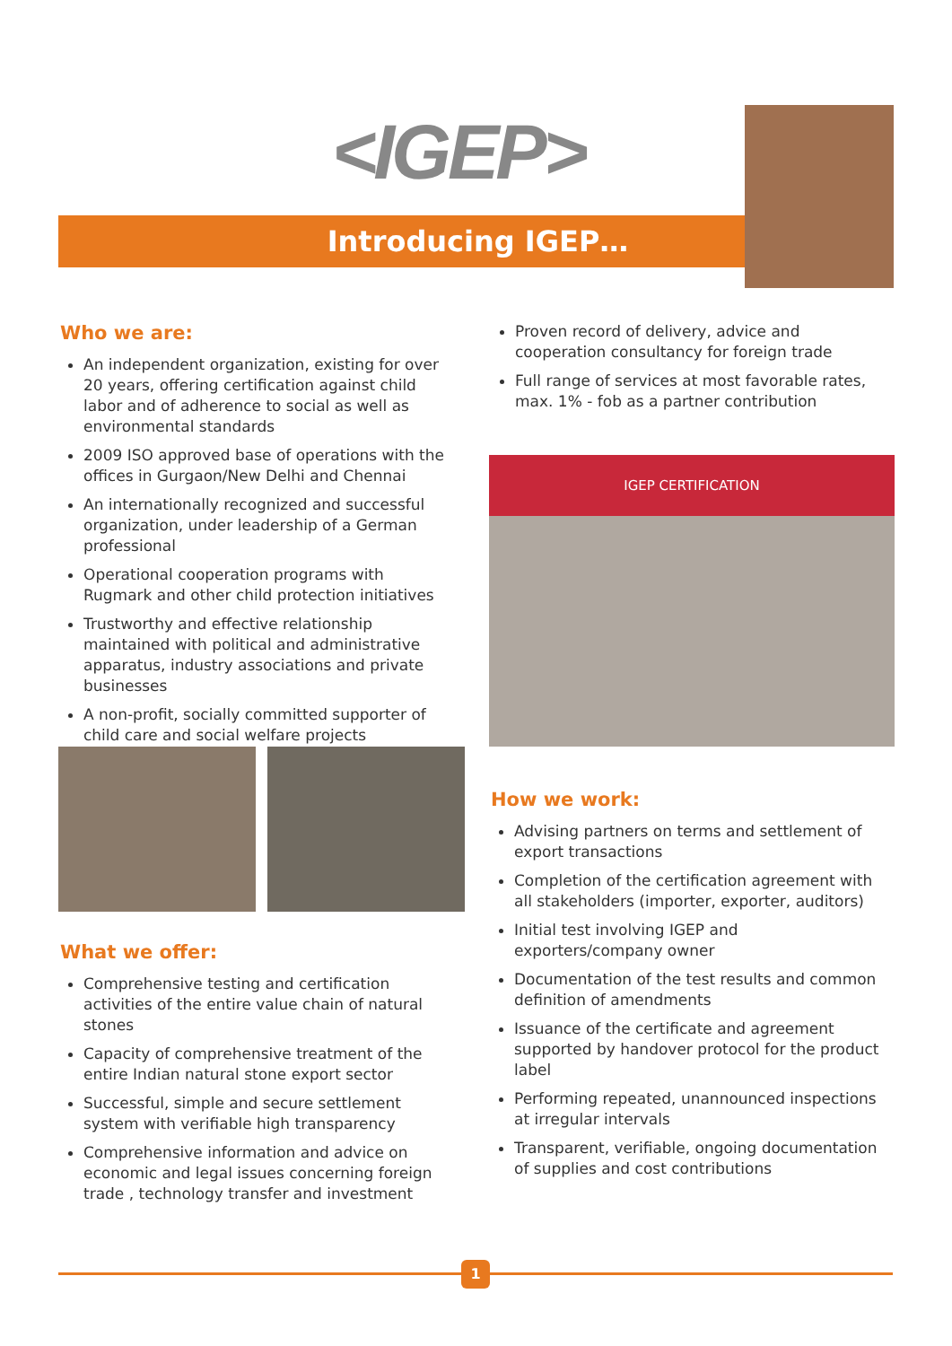<IGEP>
Introducing IGEP…
Who we are:
An independent organization, existing for over 20 years, offering certification against child labor and of adherence to social as well as environmental standards
2009 ISO approved base of operations with the offices in Gurgaon/New Delhi and Chennai
An internationally recognized and successful organization, under leadership of a German professional
Operational cooperation programs with Rugmark and other child protection initiatives
Trustworthy and effective relationship maintained with political and administrative apparatus, industry associations and private businesses
A non-profit, socially committed supporter of child care and social welfare projects
What we offer:
Comprehensive testing and certification activities of the entire value chain of natural stones
Capacity of comprehensive treatment of the entire Indian natural stone export sector
Successful, simple and secure settlement system with verifiable high transparency
Comprehensive information and advice on economic and legal issues concerning foreign trade , technology transfer and investment
Proven record of delivery, advice and cooperation consultancy for foreign trade
Full range of services at most favorable rates, max. 1% - fob as a partner contribution
IGEP CERTIFICATION
How we work:
Advising partners on terms and settlement of export transactions
Completion of the certification agreement with all stakeholders (importer, exporter, auditors)
Initial test involving IGEP and exporters/company owner
Documentation of the test results and common definition of amendments
Issuance of the certificate and agreement supported by handover protocol for the product label
Performing repeated, unannounced inspections at irregular intervals
Transparent, verifiable, ongoing documentation of supplies and cost contributions
1